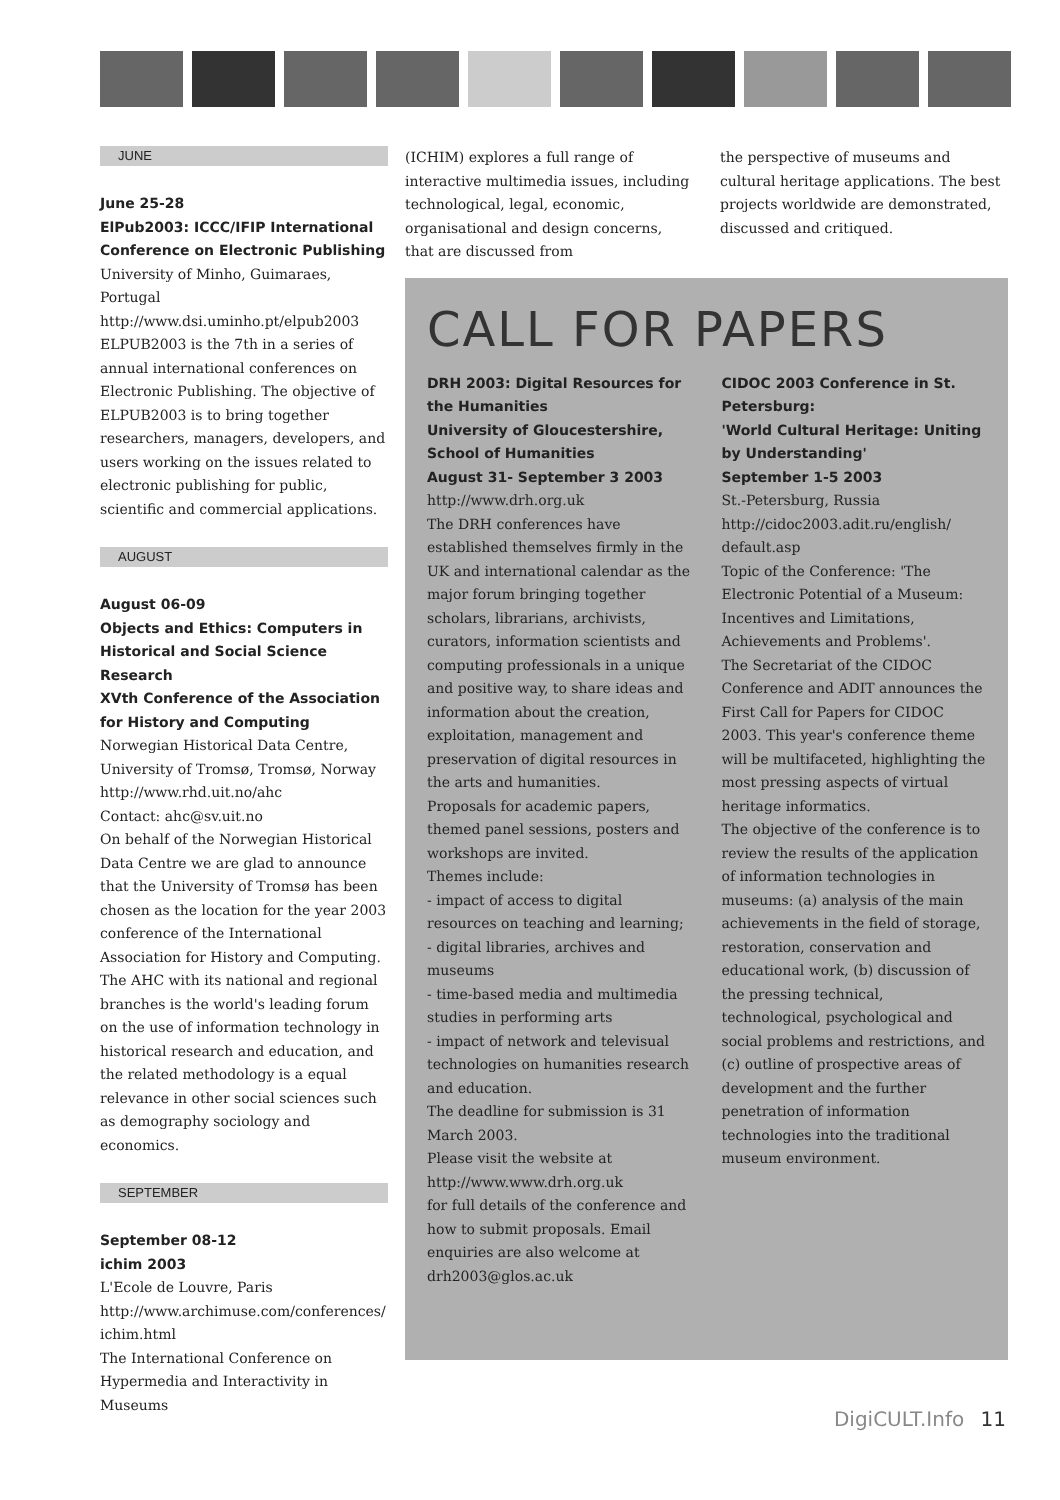JUNE
June 25-28
ElPub2003: ICCC/IFIP International Conference on Electronic Publishing
University of Minho, Guimaraes, Portugal
http://www.dsi.uminho.pt/elpub2003
ELPUB2003 is the 7th in a series of annual international conferences on Electronic Publishing. The objective of ELPUB2003 is to bring together researchers, managers, developers, and users working on the issues related to electronic publishing for public, scientific and commercial applications.
AUGUST
August 06-09
Objects and Ethics: Computers in Historical and Social Science Research
XVth Conference of the Association for History and Computing
Norwegian Historical Data Centre, University of Tromsø, Tromsø, Norway
http://www.rhd.uit.no/ahc
Contact: ahc@sv.uit.no
On behalf of the Norwegian Historical Data Centre we are glad to announce that the University of Tromsø has been chosen as the location for the year 2003 conference of the International Association for History and Computing. The AHC with its national and regional branches is the world's leading forum on the use of information technology in historical research and education, and the related methodology is a equal relevance in other social sciences such as demography sociology and economics.
SEPTEMBER
September 08-12
ichim 2003
L'Ecole de Louvre, Paris
http://www.archimuse.com/conferences/ ichim.html
The International Conference on Hypermedia and Interactivity in Museums
(ICHIM) explores a full range of interactive multimedia issues, including technological, legal, economic, organisational and design concerns, that are discussed from
the perspective of museums and cultural heritage applications. The best projects worldwide are demonstrated, discussed and critiqued.
CALL FOR PAPERS
DRH 2003: Digital Resources for the Humanities
University of Gloucestershire, School of Humanities
August 31- September 3 2003
http://www.drh.org.uk
The DRH conferences have established themselves firmly in the UK and international calendar as the major forum bringing together scholars, librarians, archivists, curators, information scientists and computing professionals in a unique and positive way, to share ideas and information about the creation, exploitation, management and preservation of digital resources in the arts and humanities.
Proposals for academic papers, themed panel sessions, posters and workshops are invited.
Themes include:
- impact of access to digital resources on teaching and learning;
- digital libraries, archives and museums
- time-based media and multimedia studies in performing arts
- impact of network and televisual technologies on humanities research and education.
The deadline for submission is 31 March 2003.
Please visit the website at
http://www.www.drh.org.uk
for full details of the conference and how to submit proposals. Email enquiries are also welcome at
drh2003@glos.ac.uk
CIDOC 2003 Conference in St. Petersburg:
'World Cultural Heritage: Uniting by Understanding'
September 1-5 2003
St.-Petersburg, Russia
http://cidoc2003.adit.ru/english/ default.asp
Topic of the Conference: 'The Electronic Potential of a Museum: Incentives and Limitations, Achievements and Problems'.
The Secretariat of the CIDOC Conference and ADIT announces the First Call for Papers for CIDOC 2003. This year's conference theme will be multifaceted, highlighting the most pressing aspects of virtual heritage informatics.
The objective of the conference is to review the results of the application of information technologies in museums: (a) analysis of the main achievements in the field of storage, restoration, conservation and educational work, (b) discussion of the pressing technical, technological, psychological and social problems and restrictions, and (c) outline of prospective areas of development and the further penetration of information technologies into the traditional museum environment.
DigiCULT.Info 11